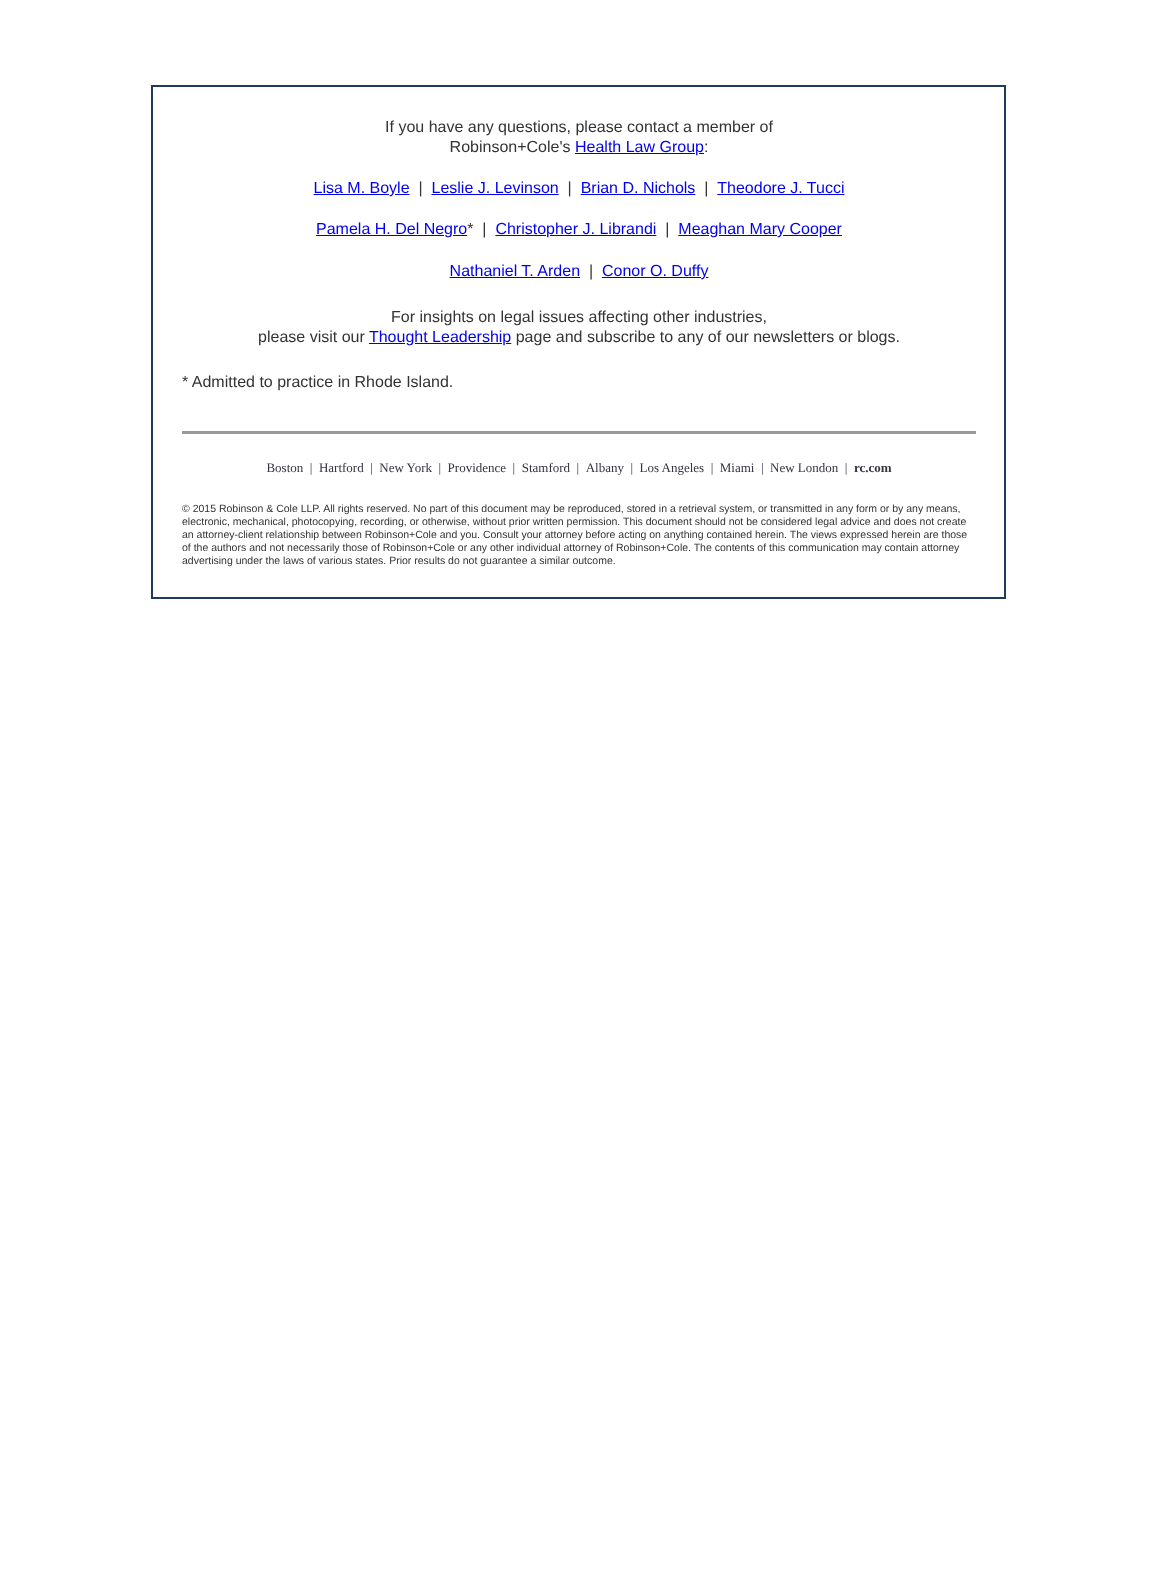If you have any questions, please contact a member of
Robinson+Cole's Health Law Group:
Lisa M. Boyle | Leslie J. Levinson | Brian D. Nichols | Theodore J. Tucci
Pamela H. Del Negro* | Christopher J. Librandi | Meaghan Mary Cooper
Nathaniel T. Arden | Conor O. Duffy
For insights on legal issues affecting other industries,
please visit our Thought Leadership page and subscribe to any of our newsletters or blogs.
* Admitted to practice in Rhode Island.
Boston | Hartford | New York | Providence | Stamford | Albany | Los Angeles | Miami | New London | rc.com
© 2015 Robinson & Cole LLP. All rights reserved. No part of this document may be reproduced, stored in a retrieval system, or transmitted in any form or by any means, electronic, mechanical, photocopying, recording, or otherwise, without prior written permission. This document should not be considered legal advice and does not create an attorney-client relationship between Robinson+Cole and you. Consult your attorney before acting on anything contained herein. The views expressed herein are those of the authors and not necessarily those of Robinson+Cole or any other individual attorney of Robinson+Cole. The contents of this communication may contain attorney advertising under the laws of various states. Prior results do not guarantee a similar outcome.